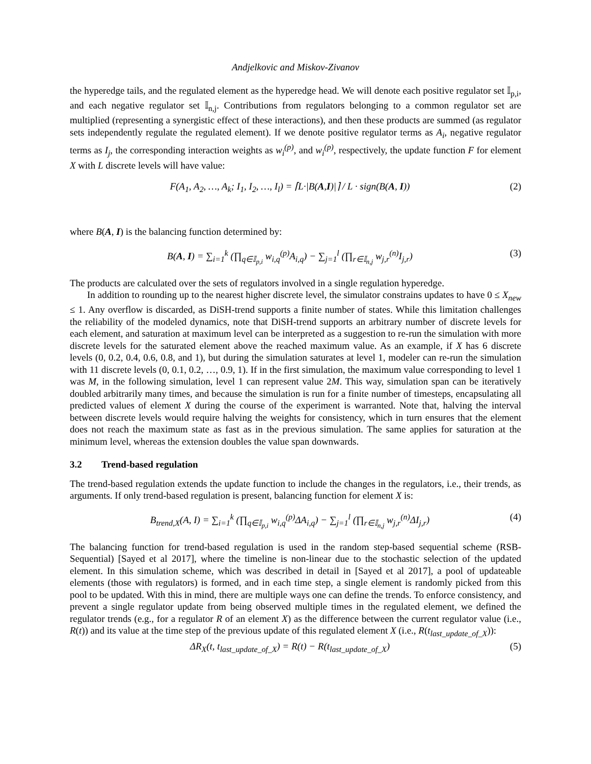Andjelkovic and Miskov-Zivanov
the hyperedge tails, and the regulated element as the hyperedge head. We will denote each positive regulator set 𝕀<sub>p,i</sub>, and each negative regulator set 𝕀<sub>n,j</sub>. Contributions from regulators belonging to a common regulator set are multiplied (representing a synergistic effect of these interactions), and then these products are summed (as regulator sets independently regulate the regulated element). If we denote positive regulator terms as A<sub>i</sub>, negative regulator terms as I<sub>j</sub>, the corresponding interaction weights as w<sub>i</sub><sup>(p)</sup>, and w<sub>i</sub><sup>(p)</sup>, respectively, the update function F for element X with L discrete levels will have value:
F(A<sub>1</sub>, A<sub>2</sub>, …, A<sub>k</sub>; I<sub>1</sub>, I<sub>2</sub>, …, I<sub>l</sub>) = ⌈L·|B(A,I)|⌉ / L · sign(B(A, I)) (2)
where B(A, I) is the balancing function determined by:
B(A, I) = ∑<sub>i=1</sub><sup>k</sup> (∏<sub>q∈𝕀<sub>p,i</sub></sub> w<sub>i,q</sub><sup>(p)</sup>A<sub>i,q</sub>) − ∑<sub>j=1</sub><sup>l</sup> (∏<sub>r∈𝕀<sub>n,j</sub></sub> w<sub>j,r</sub><sup>(n)</sup>I<sub>j,r</sub>) (3)
The products are calculated over the sets of regulators involved in a single regulation hyperedge.
In addition to rounding up to the nearest higher discrete level, the simulator constrains updates to have 0 ≤ X<sub>new</sub> ≤ 1. Any overflow is discarded, as DiSH-trend supports a finite number of states. While this limitation challenges the reliability of the modeled dynamics, note that DiSH-trend supports an arbitrary number of discrete levels for each element, and saturation at maximum level can be interpreted as a suggestion to re-run the simulation with more discrete levels for the saturated element above the reached maximum value. As an example, if X has 6 discrete levels (0, 0.2, 0.4, 0.6, 0.8, and 1), but during the simulation saturates at level 1, modeler can re-run the simulation with 11 discrete levels (0, 0.1, 0.2, …, 0.9, 1). If in the first simulation, the maximum value corresponding to level 1 was M, in the following simulation, level 1 can represent value 2M. This way, simulation span can be iteratively doubled arbitrarily many times, and because the simulation is run for a finite number of timesteps, encapsulating all predicted values of element X during the course of the experiment is warranted. Note that, halving the interval between discrete levels would require halving the weights for consistency, which in turn ensures that the element does not reach the maximum state as fast as in the previous simulation. The same applies for saturation at the minimum level, whereas the extension doubles the value span downwards.
3.2 Trend-based regulation
The trend-based regulation extends the update function to include the changes in the regulators, i.e., their trends, as arguments. If only trend-based regulation is present, balancing function for element X is:
B<sub>trend,X</sub>(A, I) = ∑<sub>i=1</sub><sup>k</sup> (∏<sub>q∈𝕀<sub>p,i</sub></sub> w<sub>i,q</sub><sup>(p)</sup>ΔA<sub>i,q</sub>) − ∑<sub>j=1</sub><sup>l</sup> (∏<sub>r∈𝕀<sub>n,j</sub></sub> w<sub>j,r</sub><sup>(n)</sup>ΔI<sub>j,r</sub>) (4)
The balancing function for trend-based regulation is used in the random step-based sequential scheme (RSB-Sequential) [Sayed et al 2017], where the timeline is non-linear due to the stochastic selection of the updated element. In this simulation scheme, which was described in detail in [Sayed et al 2017], a pool of updateable elements (those with regulators) is formed, and in each time step, a single element is randomly picked from this pool to be updated. With this in mind, there are multiple ways one can define the trends. To enforce consistency, and prevent a single regulator update from being observed multiple times in the regulated element, we defined the regulator trends (e.g., for a regulator R of an element X) as the difference between the current regulator value (i.e., R(t)) and its value at the time step of the previous update of this regulated element X (i.e., R(t<sub>last_update_of_X</sub>)):
ΔR<sub>X</sub>(t, t<sub>last_update_of_X</sub>) = R(t) − R(t<sub>last_update_of_X</sub>) (5)